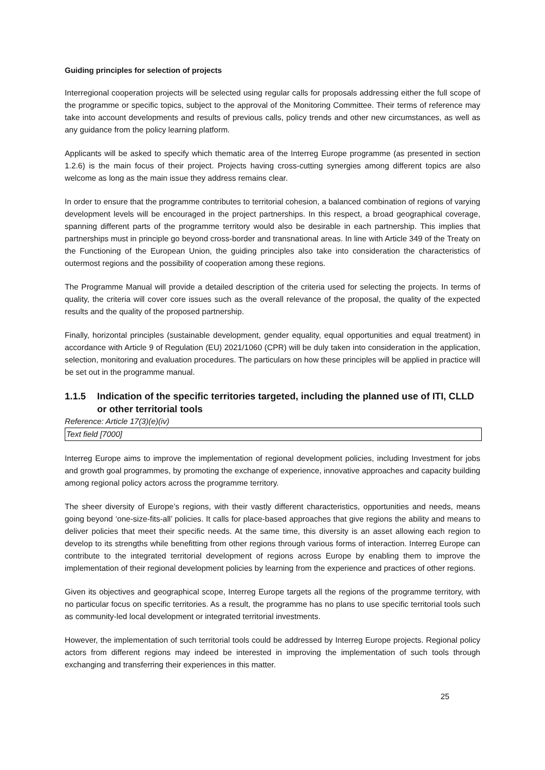Guiding principles for selection of projects
Interregional cooperation projects will be selected using regular calls for proposals addressing either the full scope of the programme or specific topics, subject to the approval of the Monitoring Committee. Their terms of reference may take into account developments and results of previous calls, policy trends and other new circumstances, as well as any guidance from the policy learning platform.
Applicants will be asked to specify which thematic area of the Interreg Europe programme (as presented in section 1.2.6) is the main focus of their project. Projects having cross-cutting synergies among different topics are also welcome as long as the main issue they address remains clear.
In order to ensure that the programme contributes to territorial cohesion, a balanced combination of regions of varying development levels will be encouraged in the project partnerships. In this respect, a broad geographical coverage, spanning different parts of the programme territory would also be desirable in each partnership. This implies that partnerships must in principle go beyond cross-border and transnational areas. In line with Article 349 of the Treaty on the Functioning of the European Union, the guiding principles also take into consideration the characteristics of outermost regions and the possibility of cooperation among these regions.
The Programme Manual will provide a detailed description of the criteria used for selecting the projects. In terms of quality, the criteria will cover core issues such as the overall relevance of the proposal, the quality of the expected results and the quality of the proposed partnership.
Finally, horizontal principles (sustainable development, gender equality, equal opportunities and equal treatment) in accordance with Article 9 of Regulation (EU) 2021/1060 (CPR) will be duly taken into consideration in the application, selection, monitoring and evaluation procedures. The particulars on how these principles will be applied in practice will be set out in the programme manual.
1.1.5 Indication of the specific territories targeted, including the planned use of ITI, CLLD or other territorial tools
Reference: Article 17(3)(e)(iv)
Text field [7000]
Interreg Europe aims to improve the implementation of regional development policies, including Investment for jobs and growth goal programmes, by promoting the exchange of experience, innovative approaches and capacity building among regional policy actors across the programme territory.
The sheer diversity of Europe’s regions, with their vastly different characteristics, opportunities and needs, means going beyond ‘one-size-fits-all’ policies. It calls for place-based approaches that give regions the ability and means to deliver policies that meet their specific needs. At the same time, this diversity is an asset allowing each region to develop to its strengths while benefitting from other regions through various forms of interaction. Interreg Europe can contribute to the integrated territorial development of regions across Europe by enabling them to improve the implementation of their regional development policies by learning from the experience and practices of other regions.
Given its objectives and geographical scope, Interreg Europe targets all the regions of the programme territory, with no particular focus on specific territories. As a result, the programme has no plans to use specific territorial tools such as community-led local development or integrated territorial investments.
However, the implementation of such territorial tools could be addressed by Interreg Europe projects. Regional policy actors from different regions may indeed be interested in improving the implementation of such tools through exchanging and transferring their experiences in this matter.
25